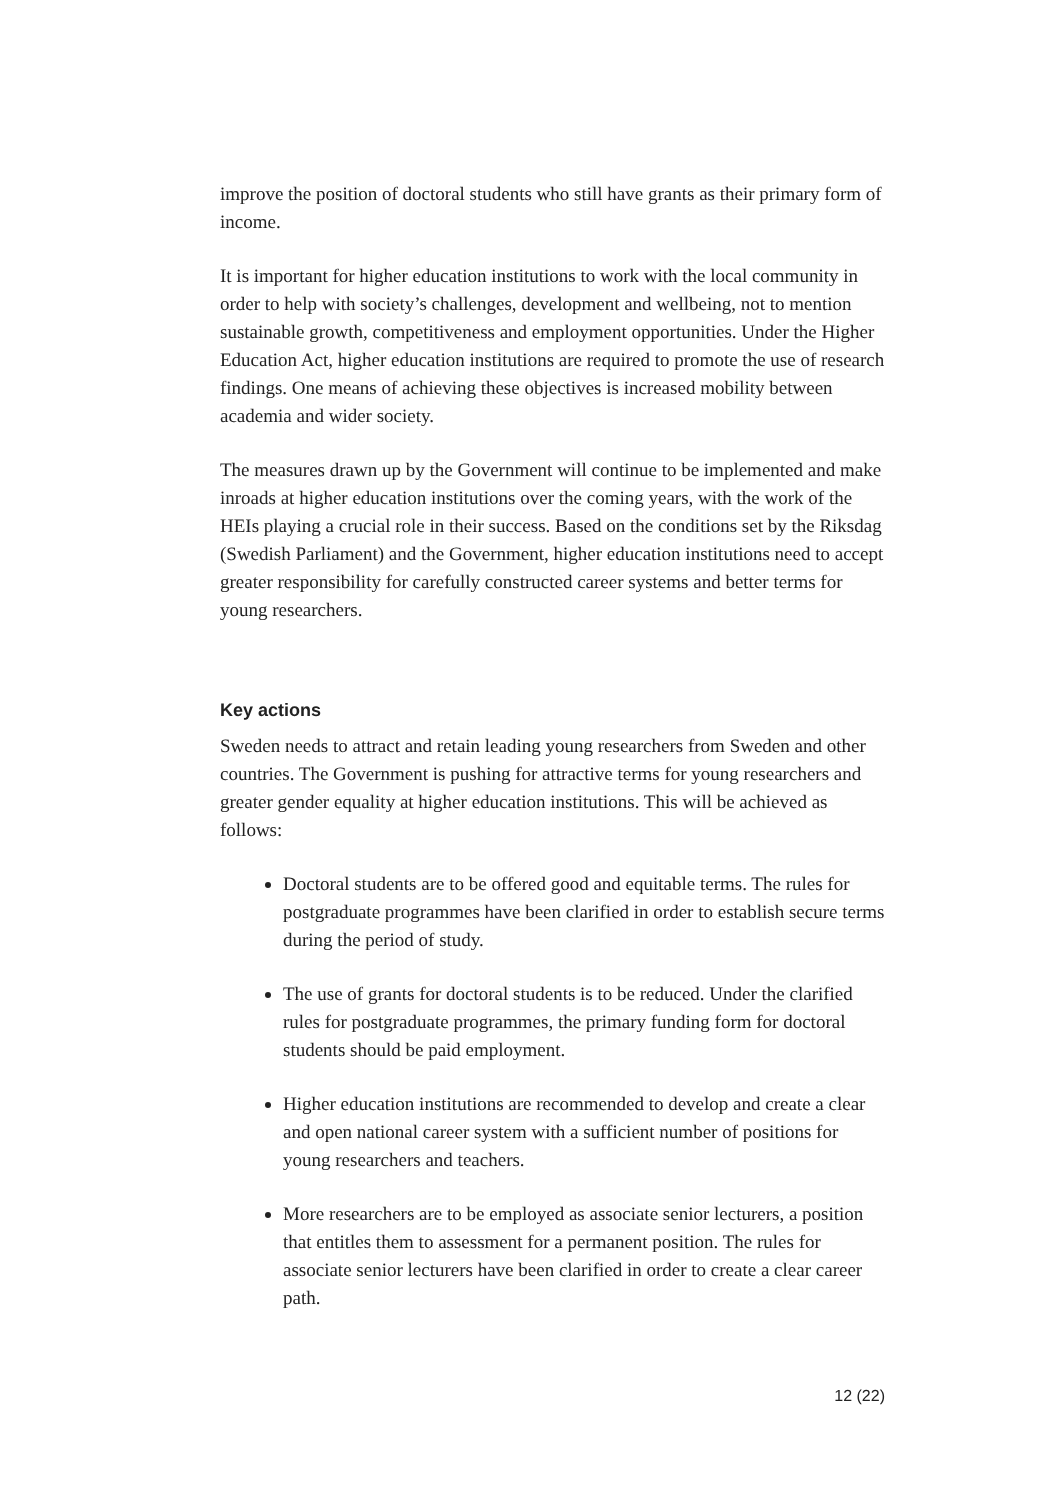improve the position of doctoral students who still have grants as their primary form of income.
It is important for higher education institutions to work with the local community in order to help with society’s challenges, development and wellbeing, not to mention sustainable growth, competitiveness and employment opportunities. Under the Higher Education Act, higher education institutions are required to promote the use of research findings. One means of achieving these objectives is increased mobility between academia and wider society.
The measures drawn up by the Government will continue to be implemented and make inroads at higher education institutions over the coming years, with the work of the HEIs playing a crucial role in their success. Based on the conditions set by the Riksdag (Swedish Parliament) and the Government, higher education institutions need to accept greater responsibility for carefully constructed career systems and better terms for young researchers.
Key actions
Sweden needs to attract and retain leading young researchers from Sweden and other countries. The Government is pushing for attractive terms for young researchers and greater gender equality at higher education institutions. This will be achieved as follows:
Doctoral students are to be offered good and equitable terms. The rules for postgraduate programmes have been clarified in order to establish secure terms during the period of study.
The use of grants for doctoral students is to be reduced. Under the clarified rules for postgraduate programmes, the primary funding form for doctoral students should be paid employment.
Higher education institutions are recommended to develop and create a clear and open national career system with a sufficient number of positions for young researchers and teachers.
More researchers are to be employed as associate senior lecturers, a position that entitles them to assessment for a permanent position. The rules for associate senior lecturers have been clarified in order to create a clear career path.
12 (22)